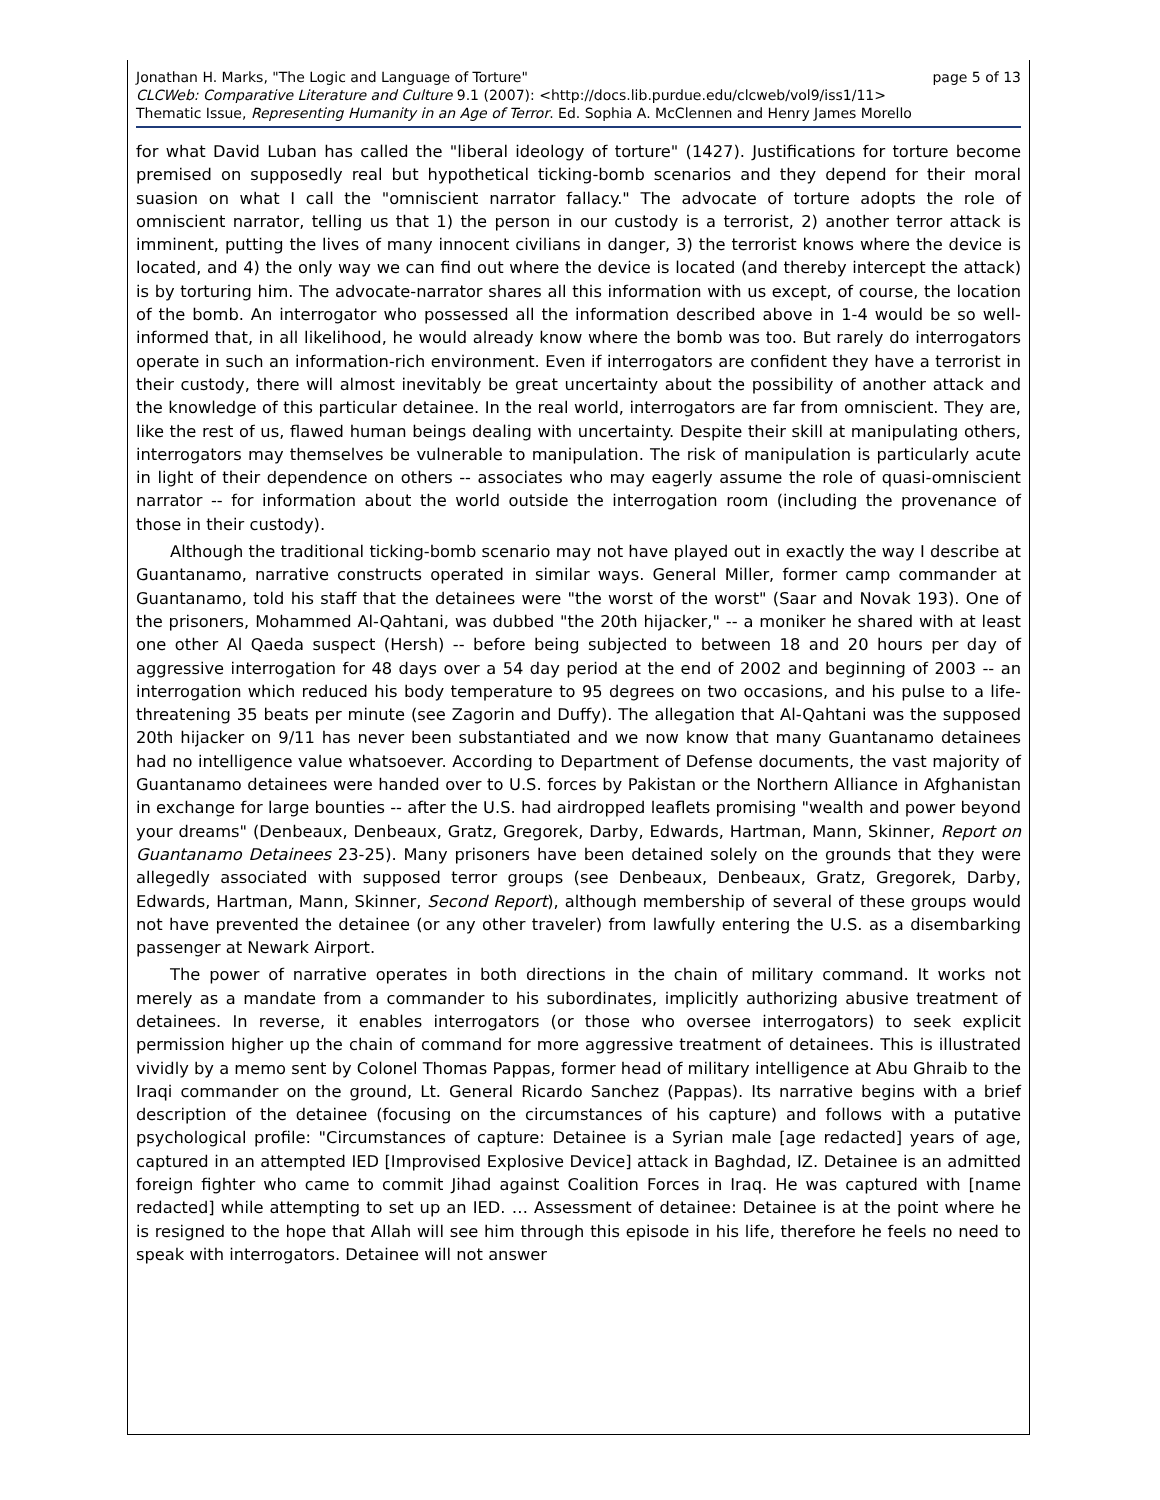Jonathan H. Marks, "The Logic and Language of Torture" page 5 of 13
CLCWeb: Comparative Literature and Culture 9.1 (2007): <http://docs.lib.purdue.edu/clcweb/vol9/iss1/11>
Thematic Issue, Representing Humanity in an Age of Terror. Ed. Sophia A. McClennen and Henry James Morello
for what David Luban has called the "liberal ideology of torture" (1427). Justifications for torture become premised on supposedly real but hypothetical ticking-bomb scenarios and they depend for their moral suasion on what I call the "omniscient narrator fallacy." The advocate of torture adopts the role of omniscient narrator, telling us that 1) the person in our custody is a terrorist, 2) another terror attack is imminent, putting the lives of many innocent civilians in danger, 3) the terrorist knows where the device is located, and 4) the only way we can find out where the device is located (and thereby intercept the attack) is by torturing him. The advocate-narrator shares all this information with us except, of course, the location of the bomb. An interrogator who possessed all the information described above in 1-4 would be so well-informed that, in all likelihood, he would already know where the bomb was too. But rarely do interrogators operate in such an information-rich environment. Even if interrogators are confident they have a terrorist in their custody, there will almost inevitably be great uncertainty about the possibility of another attack and the knowledge of this particular detainee. In the real world, interrogators are far from omniscient. They are, like the rest of us, flawed human beings dealing with uncertainty. Despite their skill at manipulating others, interrogators may themselves be vulnerable to manipulation. The risk of manipulation is particularly acute in light of their dependence on others -- associates who may eagerly assume the role of quasi-omniscient narrator -- for information about the world outside the interrogation room (including the provenance of those in their custody).
Although the traditional ticking-bomb scenario may not have played out in exactly the way I describe at Guantanamo, narrative constructs operated in similar ways. General Miller, former camp commander at Guantanamo, told his staff that the detainees were "the worst of the worst" (Saar and Novak 193). One of the prisoners, Mohammed Al-Qahtani, was dubbed "the 20th hijacker," -- a moniker he shared with at least one other Al Qaeda suspect (Hersh) -- before being subjected to between 18 and 20 hours per day of aggressive interrogation for 48 days over a 54 day period at the end of 2002 and beginning of 2003 -- an interrogation which reduced his body temperature to 95 degrees on two occasions, and his pulse to a life-threatening 35 beats per minute (see Zagorin and Duffy). The allegation that Al-Qahtani was the supposed 20th hijacker on 9/11 has never been substantiated and we now know that many Guantanamo detainees had no intelligence value whatsoever. According to Department of Defense documents, the vast majority of Guantanamo detainees were handed over to U.S. forces by Pakistan or the Northern Alliance in Afghanistan in exchange for large bounties -- after the U.S. had airdropped leaflets promising "wealth and power beyond your dreams" (Denbeaux, Denbeaux, Gratz, Gregorek, Darby, Edwards, Hartman, Mann, Skinner, Report on Guantanamo Detainees 23-25). Many prisoners have been detained solely on the grounds that they were allegedly associated with supposed terror groups (see Denbeaux, Denbeaux, Gratz, Gregorek, Darby, Edwards, Hartman, Mann, Skinner, Second Report), although membership of several of these groups would not have prevented the detainee (or any other traveler) from lawfully entering the U.S. as a disembarking passenger at Newark Airport.
The power of narrative operates in both directions in the chain of military command. It works not merely as a mandate from a commander to his subordinates, implicitly authorizing abusive treatment of detainees. In reverse, it enables interrogators (or those who oversee interrogators) to seek explicit permission higher up the chain of command for more aggressive treatment of detainees. This is illustrated vividly by a memo sent by Colonel Thomas Pappas, former head of military intelligence at Abu Ghraib to the Iraqi commander on the ground, Lt. General Ricardo Sanchez (Pappas). Its narrative begins with a brief description of the detainee (focusing on the circumstances of his capture) and follows with a putative psychological profile: "Circumstances of capture: Detainee is a Syrian male [age redacted] years of age, captured in an attempted IED [Improvised Explosive Device] attack in Baghdad, IZ. Detainee is an admitted foreign fighter who came to commit Jihad against Coalition Forces in Iraq. He was captured with [name redacted] while attempting to set up an IED. … Assessment of detainee: Detainee is at the point where he is resigned to the hope that Allah will see him through this episode in his life, therefore he feels no need to speak with interrogators. Detainee will not answer